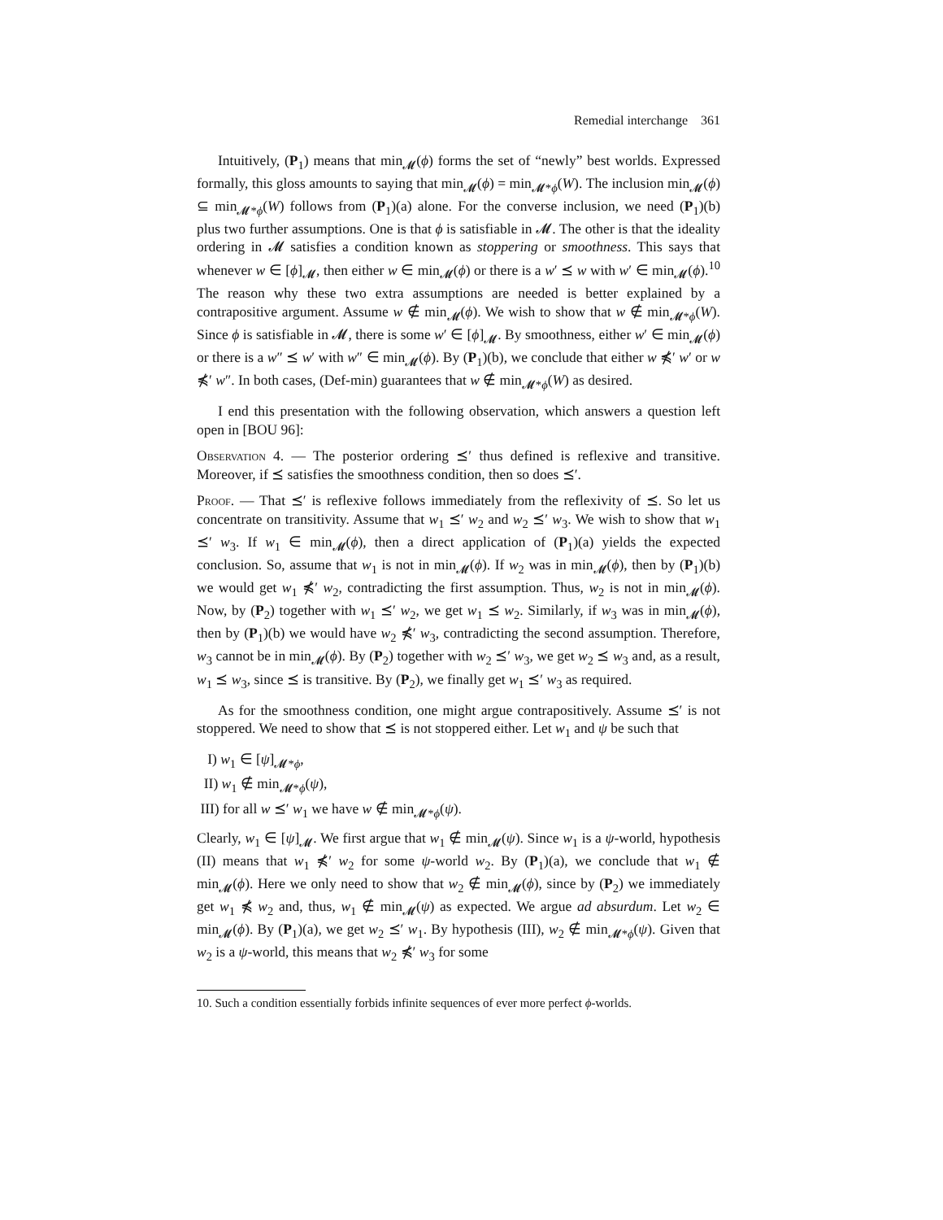Remedial interchange 361
Intuitively, (P<sub>1</sub>) means that min<sub>𝓜</sub>(ϕ) forms the set of “newly” best worlds. Expressed formally, this gloss amounts to saying that min<sub>𝓜</sub>(ϕ) = min<sub>𝓜*ϕ</sub>(W). The inclusion min<sub>𝓜</sub>(ϕ) ⊆ min<sub>𝓜*ϕ</sub>(W) follows from (P<sub>1</sub>)(a) alone. For the converse inclusion, we need (P<sub>1</sub>)(b) plus two further assumptions. One is that ϕ is satisfiable in 𝓜. The other is that the ideality ordering in 𝓜 satisfies a condition known as stoppering or smoothness. This says that whenever w ∈ [ϕ]<sub>𝓜</sub>, then either w ∈ min<sub>𝓜</sub>(ϕ) or there is a w′ ⪯ w with w′ ∈ min<sub>𝓜</sub>(ϕ).<sup>10</sup> The reason why these two extra assumptions are needed is better explained by a contrapositive argument. Assume w ∉ min<sub>𝓜</sub>(ϕ). We wish to show that w ∉ min<sub>𝓜*ϕ</sub>(W). Since ϕ is satisfiable in 𝓜, there is some w′ ∈ [ϕ]<sub>𝓜</sub>. By smoothness, either w′ ∈ min<sub>𝓜</sub>(ϕ) or there is a w″ ⪯ w′ with w″ ∈ min<sub>𝓜</sub>(ϕ). By (P<sub>1</sub>)(b), we conclude that either w ⋠′ w′ or w ⋠′ w″. In both cases, (Def-min) guarantees that w ∉ min<sub>𝓜*ϕ</sub>(W) as desired.
I end this presentation with the following observation, which answers a question left open in [BOU 96]:
Observation 4. — The posterior ordering ⪯′ thus defined is reflexive and transitive. Moreover, if ⪯ satisfies the smoothness condition, then so does ⪯′.
Proof. — That ⪯′ is reflexive follows immediately from the reflexivity of ⪯. So let us concentrate on transitivity. Assume that w<sub>1</sub> ⪯′ w<sub>2</sub> and w<sub>2</sub> ⪯′ w<sub>3</sub>. We wish to show that w<sub>1</sub> ⪯′ w<sub>3</sub>. If w<sub>1</sub> ∈ min<sub>𝓜</sub>(ϕ), then a direct application of (P<sub>1</sub>)(a) yields the expected conclusion. So, assume that w<sub>1</sub> is not in min<sub>𝓜</sub>(ϕ). If w<sub>2</sub> was in min<sub>𝓜</sub>(ϕ), then by (P<sub>1</sub>)(b) we would get w<sub>1</sub> ⋠′ w<sub>2</sub>, contradicting the first assumption. Thus, w<sub>2</sub> is not in min<sub>𝓜</sub>(ϕ). Now, by (P<sub>2</sub>) together with w<sub>1</sub> ⪯′ w<sub>2</sub>, we get w<sub>1</sub> ⪯ w<sub>2</sub>. Similarly, if w<sub>3</sub> was in min<sub>𝓜</sub>(ϕ), then by (P<sub>1</sub>)(b) we would have w<sub>2</sub> ⋠′ w<sub>3</sub>, contradicting the second assumption. Therefore, w<sub>3</sub> cannot be in min<sub>𝓜</sub>(ϕ). By (P<sub>2</sub>) together with w<sub>2</sub> ⪯′ w<sub>3</sub>, we get w<sub>2</sub> ⪯ w<sub>3</sub> and, as a result, w<sub>1</sub> ⪯ w<sub>3</sub>, since ⪯ is transitive. By (P<sub>2</sub>), we finally get w<sub>1</sub> ⪯′ w<sub>3</sub> as required.
As for the smoothness condition, one might argue contrapositively. Assume ⪯′ is not stoppered. We need to show that ⪯ is not stoppered either. Let w<sub>1</sub> and ψ be such that
I) w<sub>1</sub> ∈ [ψ]<sub>𝓜*ϕ</sub>,
II) w<sub>1</sub> ∉ min<sub>𝓜*ϕ</sub>(ψ),
III) for all w ⪯′ w<sub>1</sub> we have w ∉ min<sub>𝓜*ϕ</sub>(ψ).
Clearly, w<sub>1</sub> ∈ [ψ]<sub>𝓜</sub>. We first argue that w<sub>1</sub> ∉ min<sub>𝓜</sub>(ψ). Since w<sub>1</sub> is a ψ-world, hypothesis (II) means that w<sub>1</sub> ⋠′ w<sub>2</sub> for some ψ-world w<sub>2</sub>. By (P<sub>1</sub>)(a), we conclude that w<sub>1</sub> ∉ min<sub>𝓜</sub>(ϕ). Here we only need to show that w<sub>2</sub> ∉ min<sub>𝓜</sub>(ϕ), since by (P<sub>2</sub>) we immediately get w<sub>1</sub> ⋠ w<sub>2</sub> and, thus, w<sub>1</sub> ∉ min<sub>𝓜</sub>(ψ) as expected. We argue ad absurdum. Let w<sub>2</sub> ∈ min<sub>𝓜</sub>(ϕ). By (P<sub>1</sub>)(a), we get w<sub>2</sub> ⪯′ w<sub>1</sub>. By hypothesis (III), w<sub>2</sub> ∉ min<sub>𝓜*ϕ</sub>(ψ). Given that w<sub>2</sub> is a ψ-world, this means that w<sub>2</sub> ⋠′ w<sub>3</sub> for some
10. Such a condition essentially forbids infinite sequences of ever more perfect ϕ-worlds.